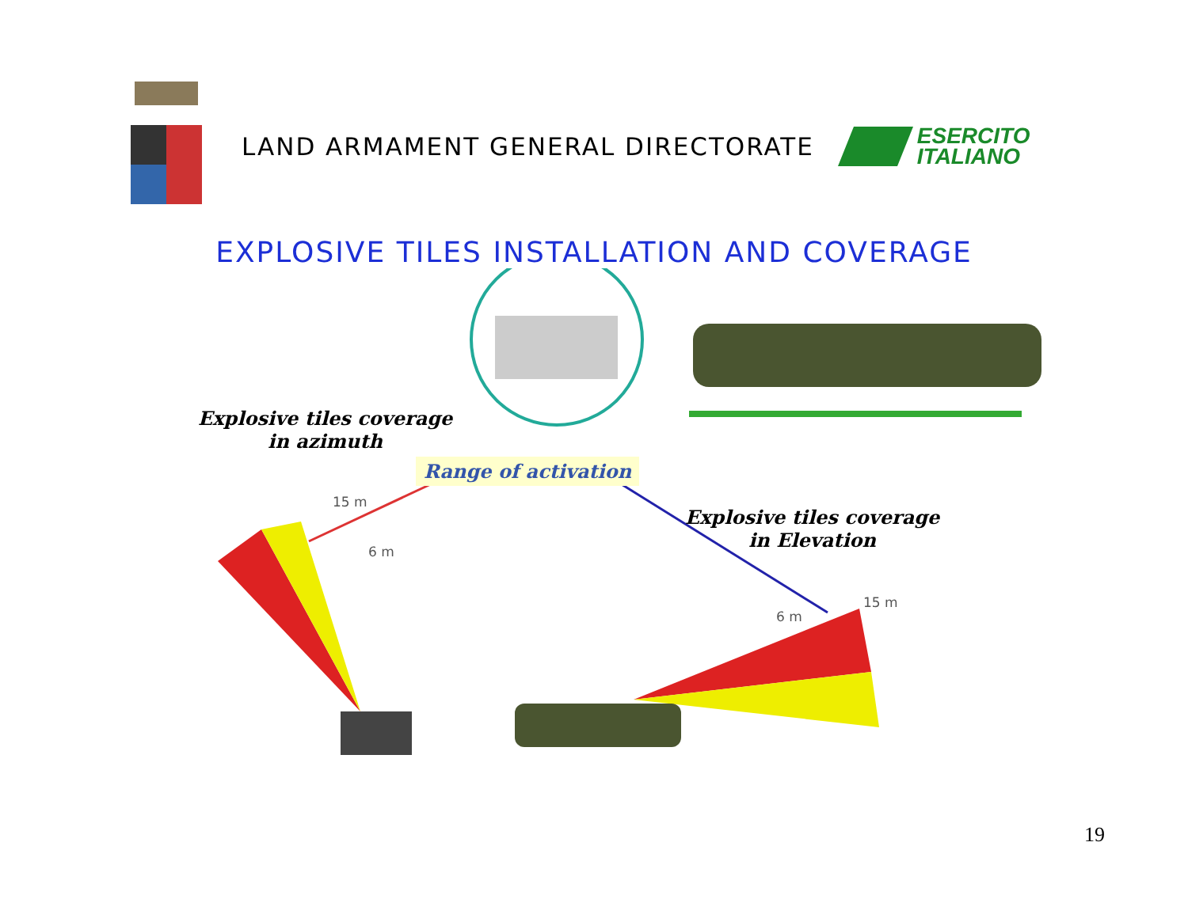LAND ARMAMENT GENERAL DIRECTORATE
ESERCITO
ITALIANO
EXPLOSIVE TILES INSTALLATION AND COVERAGE
Explosive tiles coverage
in azimuth
Range of activation
Explosive tiles coverage
in Elevation
15 m
6 m
6 m
15 m
19